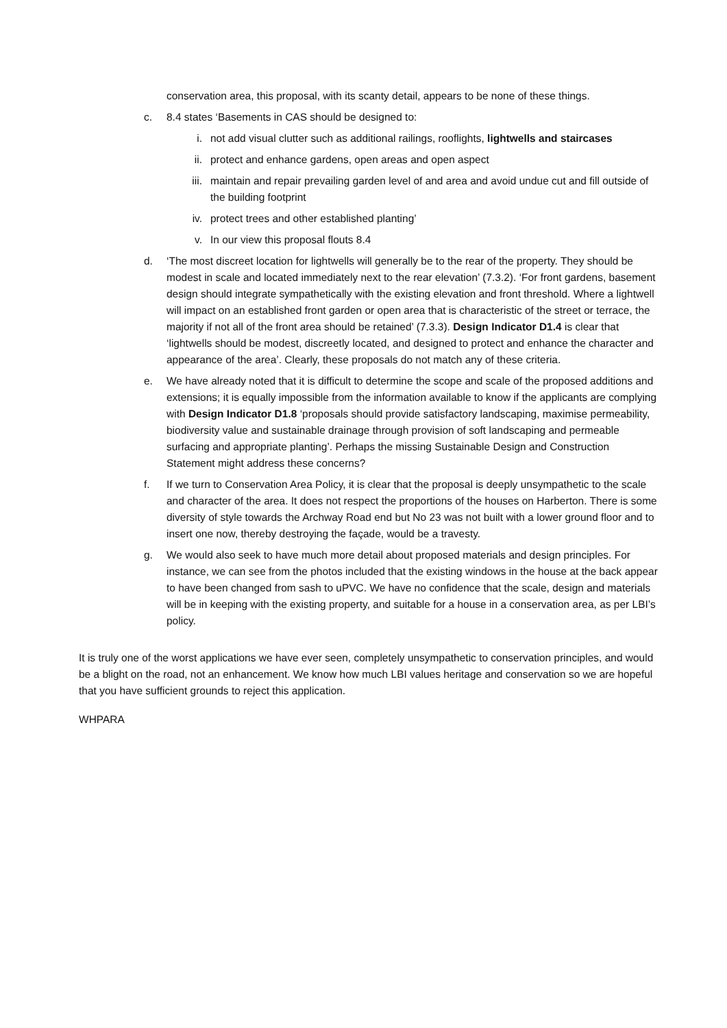conservation area, this proposal, with its scanty detail, appears to be none of these things.
c. 8.4 states ‘Basements in CAS should be designed to:
i. not add visual clutter such as additional railings, rooflights, lightwells and staircases
ii. protect and enhance gardens, open areas and open aspect
iii. maintain and repair prevailing garden level of and area and avoid undue cut and fill outside of the building footprint
iv. protect trees and other established planting’
v. In our view this proposal flouts 8.4
d. ‘The most discreet location for lightwells will generally be to the rear of the property. They should be modest in scale and located immediately next to the rear elevation’ (7.3.2). ‘For front gardens, basement design should integrate sympathetically with the existing elevation and front threshold. Where a lightwell will impact on an established front garden or open area that is characteristic of the street or terrace, the majority if not all of the front area should be retained’ (7.3.3). Design Indicator D1.4 is clear that ‘lightwells should be modest, discreetly located, and designed to protect and enhance the character and appearance of the area’. Clearly, these proposals do not match any of these criteria.
e. We have already noted that it is difficult to determine the scope and scale of the proposed additions and extensions; it is equally impossible from the information available to know if the applicants are complying with Design Indicator D1.8 ‘proposals should provide satisfactory landscaping, maximise permeability, biodiversity value and sustainable drainage through provision of soft landscaping and permeable surfacing and appropriate planting’. Perhaps the missing Sustainable Design and Construction Statement might address these concerns?
f. If we turn to Conservation Area Policy, it is clear that the proposal is deeply unsympathetic to the scale and character of the area. It does not respect the proportions of the houses on Harberton. There is some diversity of style towards the Archway Road end but No 23 was not built with a lower ground floor and to insert one now, thereby destroying the façade, would be a travesty.
g. We would also seek to have much more detail about proposed materials and design principles. For instance, we can see from the photos included that the existing windows in the house at the back appear to have been changed from sash to uPVC. We have no confidence that the scale, design and materials will be in keeping with the existing property, and suitable for a house in a conservation area, as per LBI’s policy.
It is truly one of the worst applications we have ever seen, completely unsympathetic to conservation principles, and would be a blight on the road, not an enhancement. We know how much LBI values heritage and conservation so we are hopeful that you have sufficient grounds to reject this application.
WHPARA